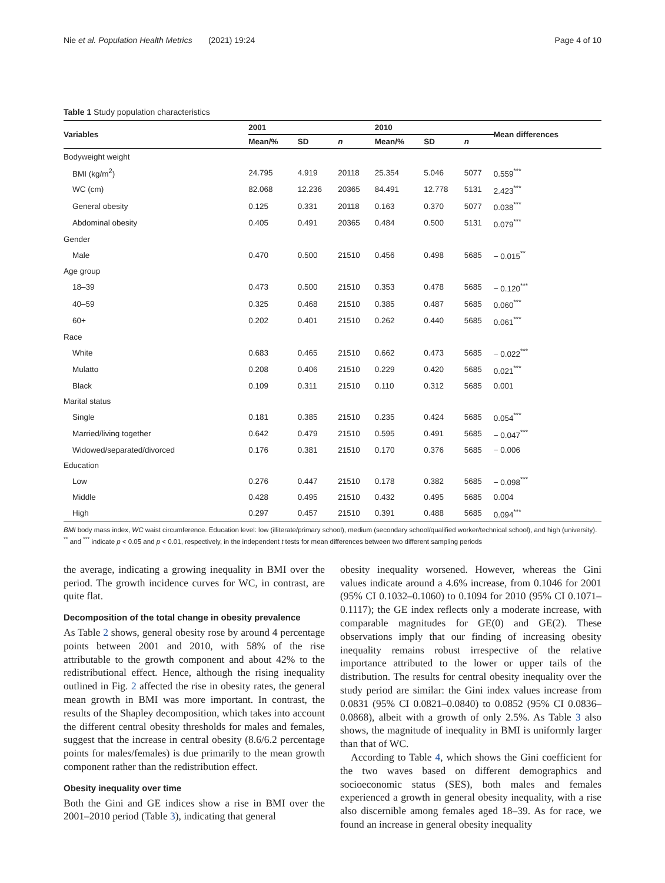Nie et al. Population Health Metrics (2021) 19:24 Page 4 of 10
Table 1 Study population characteristics
| Variables | 2001 | | | 2010 | | | Mean differences |
| --- | --- | --- | --- | --- | --- | --- | --- |
| | Mean/% | SD | n | Mean/% | SD | n | |
| Bodyweight weight | | | | | | | |
| BMI (kg/m<sup>2</sup>) | 24.795 | 4.919 | 20118 | 25.354 | 5.046 | 5077 | 0.559<sup>***</sup> |
| WC (cm) | 82.068 | 12.236 | 20365 | 84.491 | 12.778 | 5131 | 2.423<sup>***</sup> |
| General obesity | 0.125 | 0.331 | 20118 | 0.163 | 0.370 | 5077 | 0.038<sup>***</sup> |
| Abdominal obesity | 0.405 | 0.491 | 20365 | 0.484 | 0.500 | 5131 | 0.079<sup>***</sup> |
| Gender | | | | | | | |
| Male | 0.470 | 0.500 | 21510 | 0.456 | 0.498 | 5685 | − 0.015<sup>**</sup> |
| Age group | | | | | | | |
| 18–39 | 0.473 | 0.500 | 21510 | 0.353 | 0.478 | 5685 | − 0.120<sup>***</sup> |
| 40–59 | 0.325 | 0.468 | 21510 | 0.385 | 0.487 | 5685 | 0.060<sup>***</sup> |
| 60+ | 0.202 | 0.401 | 21510 | 0.262 | 0.440 | 5685 | 0.061<sup>***</sup> |
| Race | | | | | | | |
| White | 0.683 | 0.465 | 21510 | 0.662 | 0.473 | 5685 | − 0.022<sup>***</sup> |
| Mulatto | 0.208 | 0.406 | 21510 | 0.229 | 0.420 | 5685 | 0.021<sup>***</sup> |
| Black | 0.109 | 0.311 | 21510 | 0.110 | 0.312 | 5685 | 0.001 |
| Marital status | | | | | | | |
| Single | 0.181 | 0.385 | 21510 | 0.235 | 0.424 | 5685 | 0.054<sup>***</sup> |
| Married/living together | 0.642 | 0.479 | 21510 | 0.595 | 0.491 | 5685 | − 0.047<sup>***</sup> |
| Widowed/separated/divorced | 0.176 | 0.381 | 21510 | 0.170 | 0.376 | 5685 | − 0.006 |
| Education | | | | | | | |
| Low | 0.276 | 0.447 | 21510 | 0.178 | 0.382 | 5685 | − 0.098<sup>***</sup> |
| Middle | 0.428 | 0.495 | 21510 | 0.432 | 0.495 | 5685 | 0.004 |
| High | 0.297 | 0.457 | 21510 | 0.391 | 0.488 | 5685 | 0.094<sup>***</sup> |
BMI body mass index, WC waist circumference. Education level: low (illiterate/primary school), medium (secondary school/qualified worker/technical school), and high (university). <sup>**</sup> and <sup>***</sup> indicate p < 0.05 and p < 0.01, respectively, in the independent t tests for mean differences between two different sampling periods
the average, indicating a growing inequality in BMI over the period. The growth incidence curves for WC, in contrast, are quite flat.
Decomposition of the total change in obesity prevalence
As Table 2 shows, general obesity rose by around 4 percentage points between 2001 and 2010, with 58% of the rise attributable to the growth component and about 42% to the redistributional effect. Hence, although the rising inequality outlined in Fig. 2 affected the rise in obesity rates, the general mean growth in BMI was more important. In contrast, the results of the Shapley decomposition, which takes into account the different central obesity thresholds for males and females, suggest that the increase in central obesity (8.6/6.2 percentage points for males/females) is due primarily to the mean growth component rather than the redistribution effect.
Obesity inequality over time
Both the Gini and GE indices show a rise in BMI over the 2001–2010 period (Table 3), indicating that general
obesity inequality worsened. However, whereas the Gini values indicate around a 4.6% increase, from 0.1046 for 2001 (95% CI 0.1032–0.1060) to 0.1094 for 2010 (95% CI 0.1071–0.1117); the GE index reflects only a moderate increase, with comparable magnitudes for GE(0) and GE(2). These observations imply that our finding of increasing obesity inequality remains robust irrespective of the relative importance attributed to the lower or upper tails of the distribution. The results for central obesity inequality over the study period are similar: the Gini index values increase from 0.0831 (95% CI 0.0821–0.0840) to 0.0852 (95% CI 0.0836–0.0868), albeit with a growth of only 2.5%. As Table 3 also shows, the magnitude of inequality in BMI is uniformly larger than that of WC.
According to Table 4, which shows the Gini coefficient for the two waves based on different demographics and socioeconomic status (SES), both males and females experienced a growth in general obesity inequality, with a rise also discernible among females aged 18–39. As for race, we found an increase in general obesity inequality